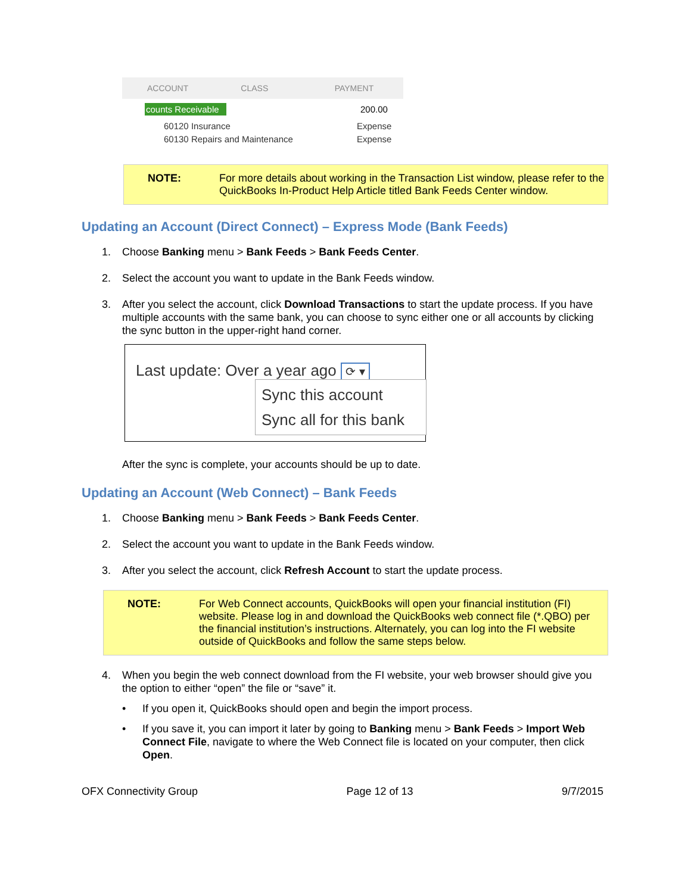ACCOUNT CLASS PAYMENT
counts Receivable 200.00
60120 Insurance Expense
60130 Repairs and Maintenance Expense
NOTE: For more details about working in the Transaction List window, please refer to the QuickBooks In-Product Help Article titled Bank Feeds Center window.
Updating an Account (Direct Connect) – Express Mode (Bank Feeds)
1. Choose Banking menu > Bank Feeds > Bank Feeds Center.
2. Select the account you want to update in the Bank Feeds window.
3. After you select the account, click Download Transactions to start the update process. If you have multiple accounts with the same bank, you can choose to sync either one or all accounts by clicking the sync button in the upper-right hand corner.
Last update: Over a year ago ⟳ ▾
Sync this account
Sync all for this bank
After the sync is complete, your accounts should be up to date.
Updating an Account (Web Connect) – Bank Feeds
1. Choose Banking menu > Bank Feeds > Bank Feeds Center.
2. Select the account you want to update in the Bank Feeds window.
3. After you select the account, click Refresh Account to start the update process.
NOTE: For Web Connect accounts, QuickBooks will open your financial institution (FI) website. Please log in and download the QuickBooks web connect file (*.QBO) per the financial institution’s instructions. Alternately, you can log into the FI website outside of QuickBooks and follow the same steps below.
4. When you begin the web connect download from the FI website, your web browser should give you the option to either “open” the file or “save” it.
• If you open it, QuickBooks should open and begin the import process.
• If you save it, you can import it later by going to Banking menu > Bank Feeds > Import Web Connect File, navigate to where the Web Connect file is located on your computer, then click Open.
OFX Connectivity Group Page 12 of 13 9/7/2015